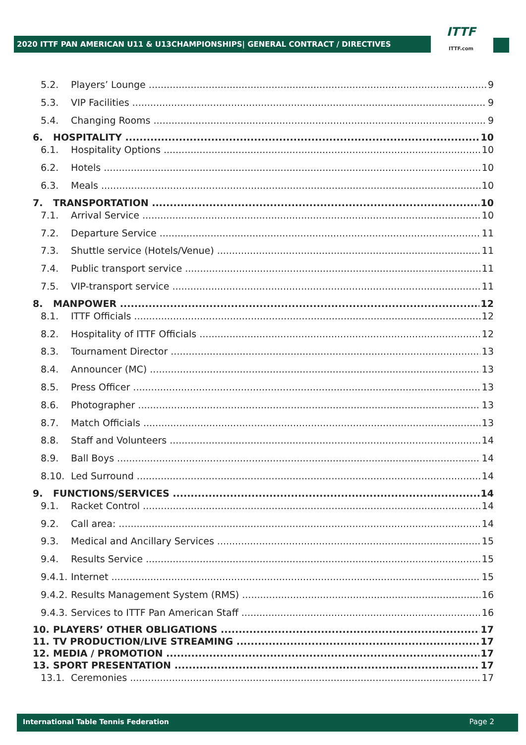2020 ITTF PAN AMERICAN U11 & U13CHAMPIONSHIPS| GENERAL CONTRACT / DIRECTIVES
ITTF
ITTF.com
5.2. Players’ Lounge 9
5.3. VIP Facilities 9
5.4. Changing Rooms 9
6. HOSPITALITY 10
6.1. Hospitality Options 10
6.2. Hotels 10
6.3. Meals 10
7. TRANSPORTATION 10
7.1. Arrival Service 10
7.2. Departure Service 11
7.3. Shuttle service (Hotels/Venue) 11
7.4. Public transport service 11
7.5. VIP-transport service 11
8. MANPOWER 12
8.1. ITTF Officials 12
8.2. Hospitality of ITTF Officials 12
8.3. Tournament Director 13
8.4. Announcer (MC) 13
8.5. Press Officer 13
8.6. Photographer 13
8.7. Match Officials 13
8.8. Staff and Volunteers 14
8.9. Ball Boys 14
8.10. Led Surround 14
9. FUNCTIONS/SERVICES 14
9.1. Racket Control 14
9.2. Call area: 14
9.3. Medical and Ancillary Services 15
9.4. Results Service 15
9.4.1. Internet 15
9.4.2. Results Management System (RMS) 16
9.4.3. Services to ITTF Pan American Staff 16
10. PLAYERS’ OTHER OBLIGATIONS 17
11. TV PRODUCTION/LIVE STREAMING 17
12. MEDIA / PROMOTION 17
13. SPORT PRESENTATION 17
13.1. Ceremonies 17
International Table Tennis Federation Page 2